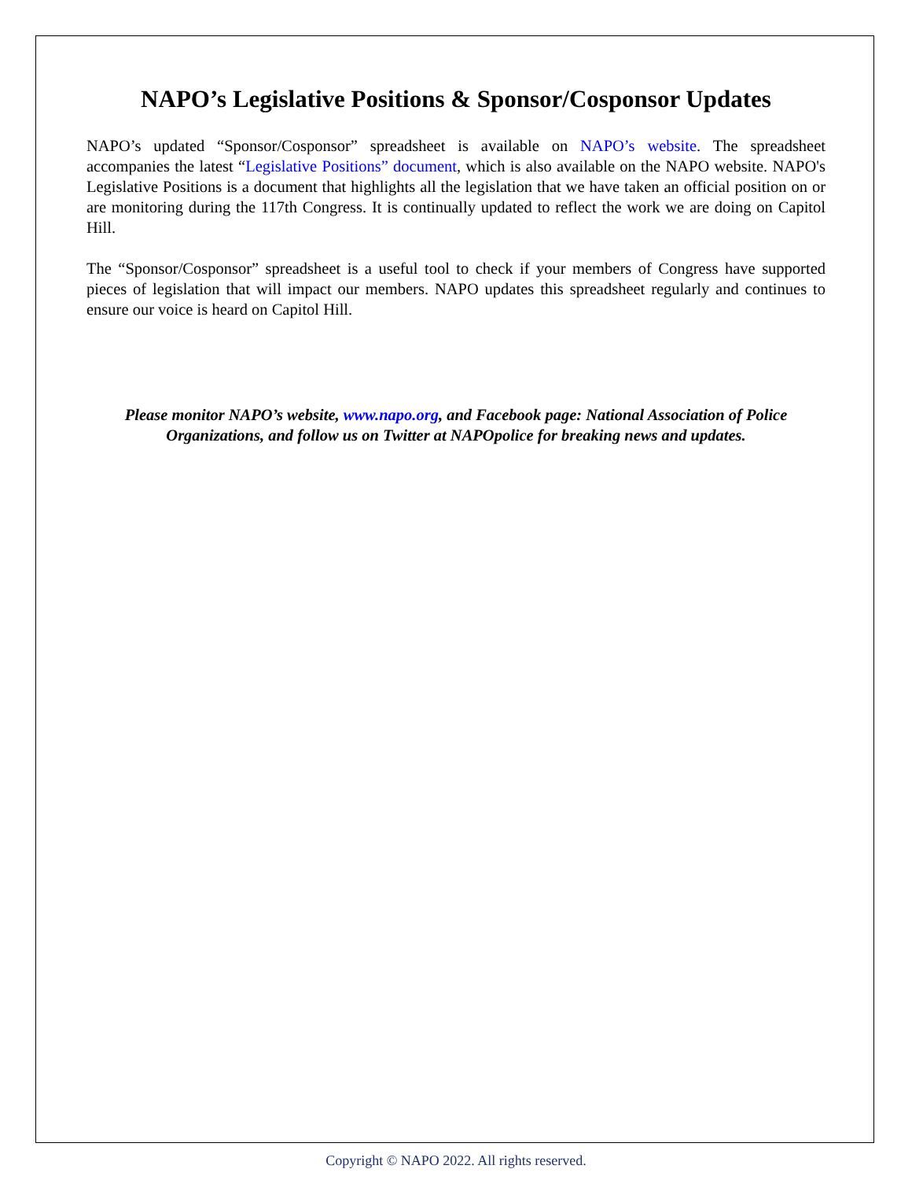NAPO’s Legislative Positions & Sponsor/Cosponsor Updates
NAPO’s updated “Sponsor/Cosponsor” spreadsheet is available on NAPO’s website. The spreadsheet accompanies the latest “Legislative Positions” document, which is also available on the NAPO website. NAPO's Legislative Positions is a document that highlights all the legislation that we have taken an official position on or are monitoring during the 117th Congress. It is continually updated to reflect the work we are doing on Capitol Hill.
The “Sponsor/Cosponsor” spreadsheet is a useful tool to check if your members of Congress have supported pieces of legislation that will impact our members. NAPO updates this spreadsheet regularly and continues to ensure our voice is heard on Capitol Hill.
Please monitor NAPO’s website, www.napo.org, and Facebook page: National Association of Police Organizations, and follow us on Twitter at NAPOpolice for breaking news and updates.
Copyright © NAPO 2022. All rights reserved.